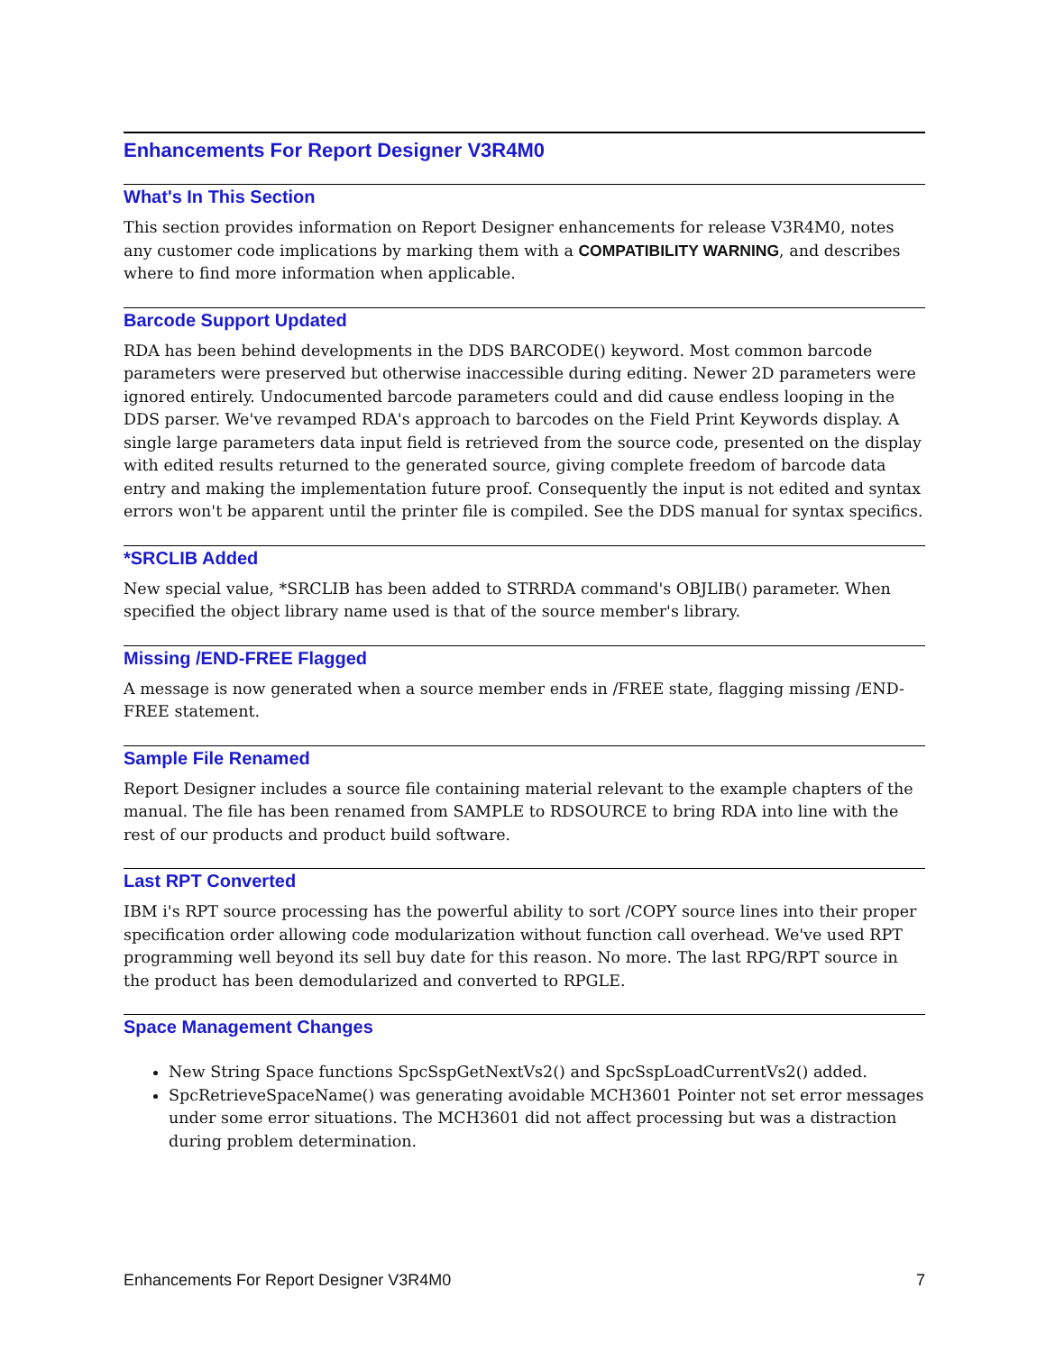Enhancements For Report Designer V3R4M0
What's In This Section
This section provides information on Report Designer enhancements for release V3R4M0, notes any customer code implications by marking them with a COMPATIBILITY WARNING, and describes where to find more information when applicable.
Barcode Support Updated
RDA has been behind developments in the DDS BARCODE() keyword. Most common barcode parameters were preserved but otherwise inaccessible during editing. Newer 2D parameters were ignored entirely. Undocumented barcode parameters could and did cause endless looping in the DDS parser. We've revamped RDA's approach to barcodes on the Field Print Keywords display. A single large parameters data input field is retrieved from the source code, presented on the display with edited results returned to the generated source, giving complete freedom of barcode data entry and making the implementation future proof. Consequently the input is not edited and syntax errors won't be apparent until the printer file is compiled. See the DDS manual for syntax specifics.
*SRCLIB Added
New special value, *SRCLIB has been added to STRRDA command's OBJLIB() parameter. When specified the object library name used is that of the source member's library.
Missing /END-FREE Flagged
A message is now generated when a source member ends in /FREE state, flagging missing /END-FREE statement.
Sample File Renamed
Report Designer includes a source file containing material relevant to the example chapters of the manual. The file has been renamed from SAMPLE to RDSOURCE to bring RDA into line with the rest of our products and product build software.
Last RPT Converted
IBM i's RPT source processing has the powerful ability to sort /COPY source lines into their proper specification order allowing code modularization without function call overhead. We've used RPT programming well beyond its sell buy date for this reason. No more. The last RPG/RPT source in the product has been demodularized and converted to RPGLE.
Space Management Changes
New String Space functions SpcSspGetNextVs2() and SpcSspLoadCurrentVs2() added.
SpcRetrieveSpaceName() was generating avoidable MCH3601 Pointer not set error messages under some error situations. The MCH3601 did not affect processing but was a distraction during problem determination.
Enhancements For Report Designer V3R4M0 7